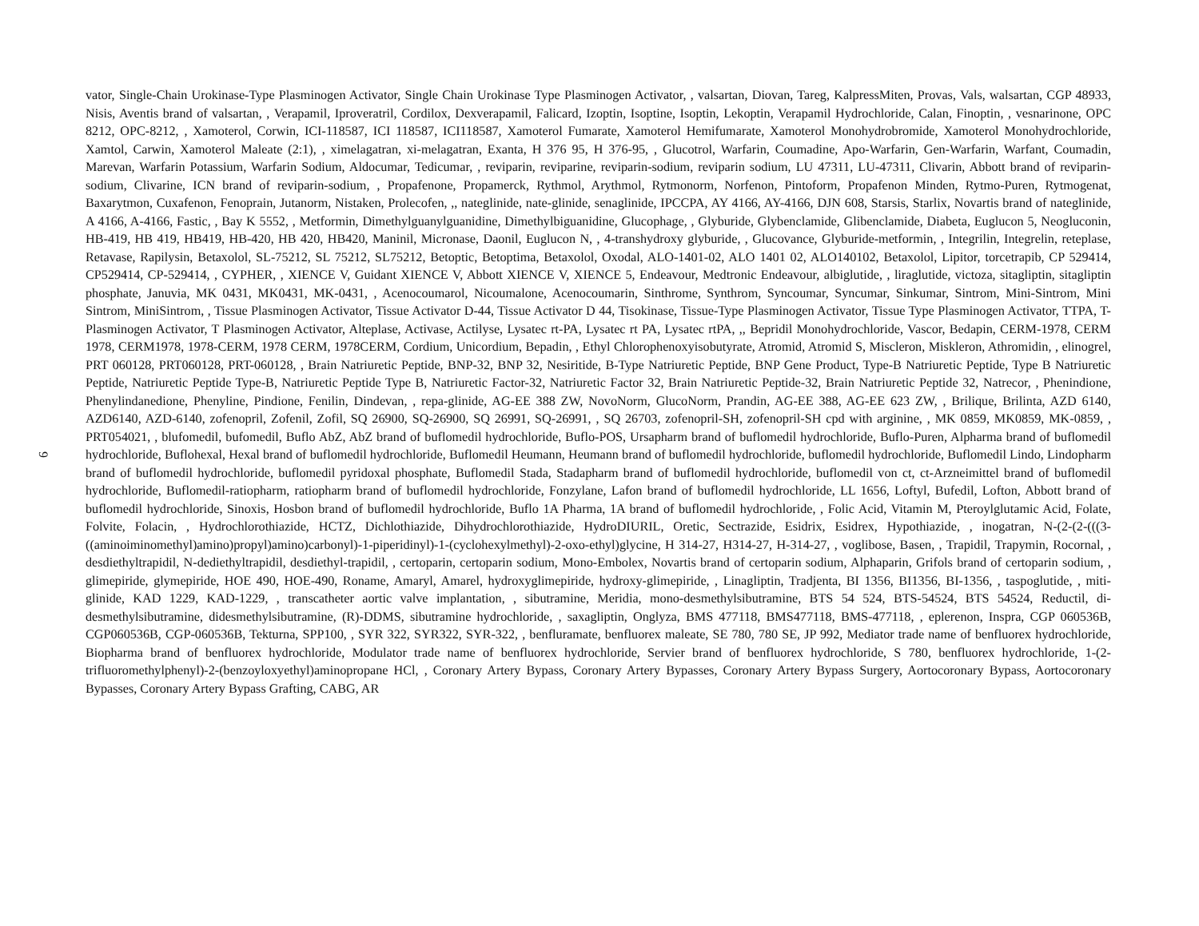9
vator, Single-Chain Urokinase-Type Plasminogen Activator, Single Chain Urokinase Type Plasminogen Activator, , valsartan, Diovan, Tareg, KalpressMiten, Provas, Vals, walsartan, CGP 48933, Nisis, Aventis brand of valsartan, , Verapamil, Iproveratril, Cordilox, Dexverapamil, Falicard, Izoptin, Isoptine, Isoptin, Lekoptin, Verapamil Hydrochloride, Calan, Finoptin, , vesnarinone, OPC 8212, OPC-8212, , Xamoterol, Corwin, ICI-118587, ICI 118587, ICI118587, Xamoterol Fumarate, Xamoterol Hemifumarate, Xamoterol Monohydrobromide, Xamoterol Monohydrochloride, Xamtol, Carwin, Xamoterol Maleate (2:1), , ximelagatran, xi-melagatran, Exanta, H 376 95, H 376-95, , Glucotrol, Warfarin, Coumadine, Apo-Warfarin, Gen-Warfarin, Warfant, Coumadin, Marevan, Warfarin Potassium, Warfarin Sodium, Aldocumar, Tedicumar, , reviparin, reviparine, reviparin-sodium, reviparin sodium, LU 47311, LU-47311, Clivarin, Abbott brand of reviparin-sodium, Clivarine, ICN brand of reviparin-sodium, , Propafenone, Propamerck, Rythmol, Arythmol, Rytmonorm, Norfenon, Pintoform, Propafenon Minden, Rytmo-Puren, Rytmogenat, Baxarytmon, Cuxafenon, Fenoprain, Jutanorm, Nistaken, Prolecofen, ,, nateglinide, nate-glinide, senaglinide, IPCCPA, AY 4166, AY-4166, DJN 608, Starsis, Starlix, Novartis brand of nateglinide, A 4166, A-4166, Fastic, , Bay K 5552, , Metformin, Dimethylguanylguanidine, Dimethylbiguanidine, Glucophage, , Glyburide, Glybenclamide, Glibenclamide, Diabeta, Euglucon 5, Neogluconin, HB-419, HB 419, HB419, HB-420, HB 420, HB420, Maninil, Micronase, Daonil, Euglucon N, , 4-transhydroxy glyburide, , Glucovance, Glyburide-metformin, , Integrilin, Integrelin, reteplase, Retavase, Rapilysin, Betaxolol, SL-75212, SL 75212, SL75212, Betoptic, Betoptima, Betaxolol, Oxodal, ALO-1401-02, ALO 1401 02, ALO140102, Betaxolol, Lipitor, torcetrapib, CP 529414, CP529414, CP-529414, , CYPHER, , XIENCE V, Guidant XIENCE V, Abbott XIENCE V, XIENCE 5, Endeavour, Medtronic Endeavour, albiglutide, , liraglutide, victoza, sitagliptin, sitagliptin phosphate, Januvia, MK 0431, MK0431, MK-0431, , Acenocoumarol, Nicoumalone, Acenocoumarin, Sinthrome, Synthrom, Syncoumar, Syncumar, Sinkumar, Sintrom, Mini-Sintrom, Mini Sintrom, MiniSintrom, , Tissue Plasminogen Activator, Tissue Activator D-44, Tissue Activator D 44, Tisokinase, Tissue-Type Plasminogen Activator, Tissue Type Plasminogen Activator, TTPA, T-Plasminogen Activator, T Plasminogen Activator, Alteplase, Activase, Actilyse, Lysatec rt-PA, Lysatec rt PA, Lysatec rtPA, ,, Bepridil Monohydrochloride, Vascor, Bedapin, CERM-1978, CERM 1978, CERM1978, 1978-CERM, 1978 CERM, 1978CERM, Cordium, Unicordium, Bepadin, , Ethyl Chlorophenoxyisobutyrate, Atromid, Atromid S, Miscleron, Miskleron, Athromidin, , elinogrel, PRT 060128, PRT060128, PRT-060128, , Brain Natriuretic Peptide, BNP-32, BNP 32, Nesiritide, B-Type Natriuretic Peptide, BNP Gene Product, Type-B Natriuretic Peptide, Type B Natriuretic Peptide, Natriuretic Peptide Type-B, Natriuretic Peptide Type B, Natriuretic Factor-32, Natriuretic Factor 32, Brain Natriuretic Peptide-32, Brain Natriuretic Peptide 32, Natrecor, , Phenindione, Phenylindanedione, Phenyline, Pindione, Fenilin, Dindevan, , repa-glinide, AG-EE 388 ZW, NovoNorm, GlucoNorm, Prandin, AG-EE 388, AG-EE 623 ZW, , Brilique, Brilinta, AZD 6140, AZD6140, AZD-6140, zofenopril, Zofenil, Zofil, SQ 26900, SQ-26900, SQ 26991, SQ-26991, , SQ 26703, zofenopril-SH, zofenopril-SH cpd with arginine, , MK 0859, MK0859, MK-0859, , PRT054021, , blufomedil, bufomedil, Buflo AbZ, AbZ brand of buflomedil hydrochloride, Buflo-POS, Ursapharm brand of buflomedil hydrochloride, Buflo-Puren, Alpharma brand of buflomedil hydrochloride, Buflohexal, Hexal brand of buflomedil hydrochloride, Buflomedil Heumann, Heumann brand of buflomedil hydrochloride, buflomedil hydrochloride, Buflomedil Lindo, Lindopharm brand of buflomedil hydrochloride, buflomedil pyridoxal phosphate, Buflomedil Stada, Stadapharm brand of buflomedil hydrochloride, buflomedil von ct, ct-Arzneimittel brand of buflomedil hydrochloride, Buflomedil-ratiopharm, ratiopharm brand of buflomedil hydrochloride, Fonzylane, Lafon brand of buflomedil hydrochloride, LL 1656, Loftyl, Bufedil, Lofton, Abbott brand of buflomedil hydrochloride, Sinoxis, Hosbon brand of buflomedil hydrochloride, Buflo 1A Pharma, 1A brand of buflomedil hydrochloride, , Folic Acid, Vitamin M, Pteroylglutamic Acid, Folate, Folvite, Folacin, , Hydrochlorothiazide, HCTZ, Dichlothiazide, Dihydrochlorothiazide, HydroDIURIL, Oretic, Sectrazide, Esidrix, Esidrex, Hypothiazide, , inogatran, N-(2-(2-(((3-((aminoiminomethyl)amino)propyl)amino)carbonyl)-1-piperidinyl)-1-(cyclohexylmethyl)-2-oxo-ethyl)glycine, H 314-27, H314-27, H-314-27, , voglibose, Basen, , Trapidil, Trapymin, Rocornal, , desdiethyltrapidil, N-dediethyltrapidil, desdiethyl-trapidil, , certoparin, certoparin sodium, Mono-Embolex, Novartis brand of certoparin sodium, Alphaparin, Grifols brand of certoparin sodium, , glimepiride, glymepiride, HOE 490, HOE-490, Roname, Amaryl, Amarel, hydroxyglimepiride, hydroxy-glimepiride, , Linagliptin, Tradjenta, BI 1356, BI1356, BI-1356, , taspoglutide, , miti-glinide, KAD 1229, KAD-1229, , transcatheter aortic valve implantation, , sibutramine, Meridia, mono-desmethylsibutramine, BTS 54 524, BTS-54524, BTS 54524, Reductil, di-desmethylsibutramine, didesmethylsibutramine, (R)-DDMS, sibutramine hydrochloride, , saxagliptin, Onglyza, BMS 477118, BMS477118, BMS-477118, , eplerenon, Inspra, CGP 060536B, CGP060536B, CGP-060536B, Tekturna, SPP100, , SYR 322, SYR322, SYR-322, , benfluramate, benfluorex maleate, SE 780, 780 SE, JP 992, Mediator trade name of benfluorex hydrochloride, Biopharma brand of benfluorex hydrochloride, Modulator trade name of benfluorex hydrochloride, Servier brand of benfluorex hydrochloride, S 780, benfluorex hydrochloride, 1-(2-trifluoromethylphenyl)-2-(benzoyloxyethyl)aminopropane HCl, , Coronary Artery Bypass, Coronary Artery Bypasses, Coronary Artery Bypass Surgery, Aortocoronary Bypass, Aortocoronary Bypasses, Coronary Artery Bypass Grafting, CABG, AR